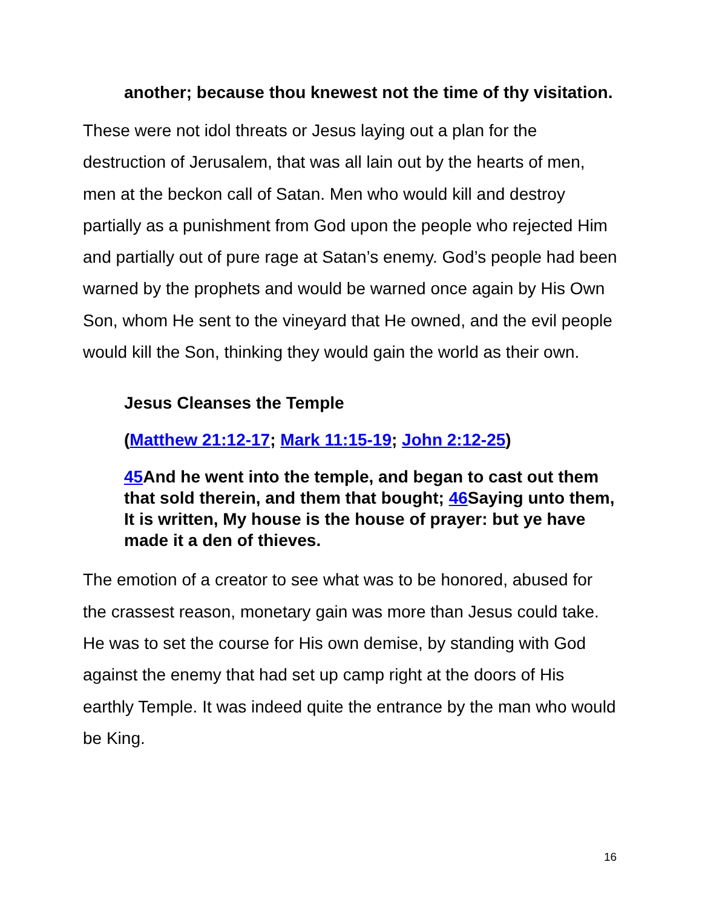another; because thou knewest not the time of thy visitation.
These were not idol threats or Jesus laying out a plan for the destruction of Jerusalem, that was all lain out by the hearts of men, men at the beckon call of Satan. Men who would kill and destroy partially as a punishment from God upon the people who rejected Him and partially out of pure rage at Satan’s enemy. God’s people had been warned by the prophets and would be warned once again by His Own Son, whom He sent to the vineyard that He owned, and the evil people would kill the Son, thinking they would gain the world as their own.
Jesus Cleanses the Temple
(Matthew 21:12-17; Mark 11:15-19; John 2:12-25)
45 And he went into the temple, and began to cast out them that sold therein, and them that bought; 46 Saying unto them, It is written, My house is the house of prayer: but ye have made it a den of thieves.
The emotion of a creator to see what was to be honored, abused for the crassest reason, monetary gain was more than Jesus could take. He was to set the course for His own demise, by standing with God against the enemy that had set up camp right at the doors of His earthly Temple. It was indeed quite the entrance by the man who would be King.
16